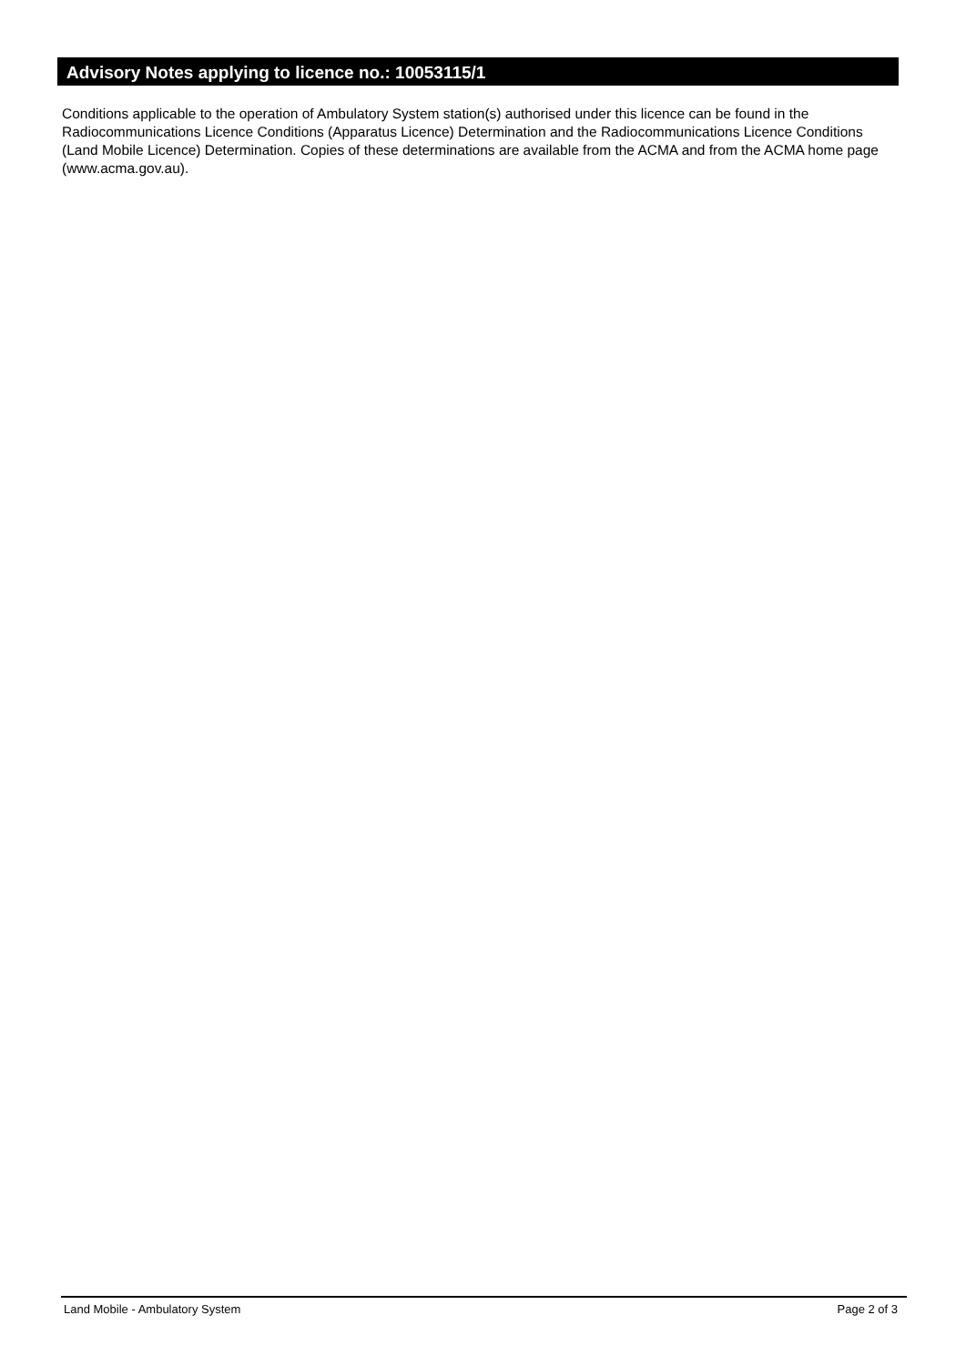Advisory Notes applying to licence no.: 10053115/1
Conditions applicable to the operation of Ambulatory System station(s) authorised under this licence can be found in the Radiocommunications Licence Conditions (Apparatus Licence) Determination and the Radiocommunications Licence Conditions (Land Mobile Licence) Determination. Copies of these determinations are available from the ACMA and from the ACMA home page (www.acma.gov.au).
Land Mobile - Ambulatory System Page 2 of 3